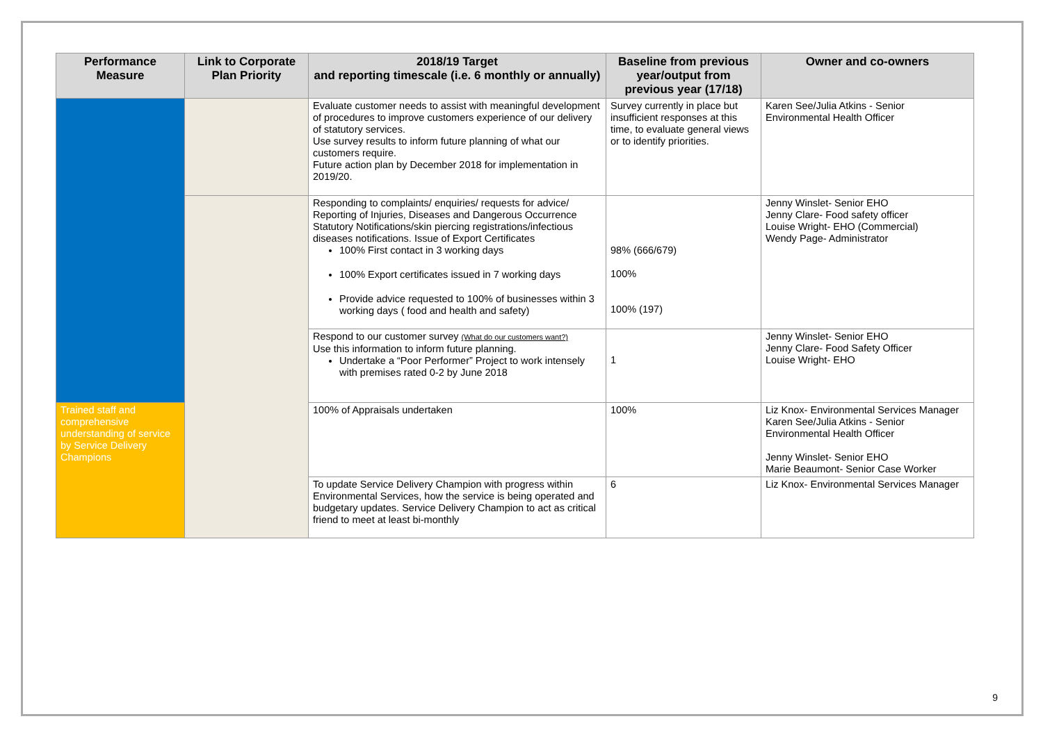| Performance Measure | Link to Corporate Plan Priority | 2018/19 Target and reporting timescale (i.e. 6 monthly or annually) | Baseline from previous year/output from previous year (17/18) | Owner and co-owners |
| --- | --- | --- | --- | --- |
| | | Evaluate customer needs to assist with meaningful development of procedures to improve customers experience of our delivery of statutory services. Use survey results to inform future planning of what our customers require. Future action plan by December 2018 for implementation in 2019/20. | Survey currently in place but insufficient responses at this time, to evaluate general views or to identify priorities. | Karen See/Julia Atkins - Senior Environmental Health Officer |
| | | Responding to complaints/ enquiries/ requests for advice/ Reporting of Injuries, Diseases and Dangerous Occurrence Statutory Notifications/skin piercing registrations/infectious diseases notifications. Issue of Export Certificates 100% First contact in 3 working days 100% Export certificates issued in 7 working days Provide advice requested to 100% of businesses within 3 working days ( food and health and safety) | 98% (666/679) 100% 100% (197) | Jenny Winslet- Senior EHO Jenny Clare- Food safety officer Louise Wright- EHO (Commercial) Wendy Page- Administrator |
| | | Respond to our customer survey (What do our customers want?) Use this information to inform future planning. Undertake a “Poor Performer” Project to work intensely with premises rated 0-2 by June 2018 | 1 | Jenny Winslet- Senior EHO Jenny Clare- Food Safety Officer Louise Wright- EHO |
| Trained staff and comprehensive understanding of service by Service Delivery Champions | | 100% of Appraisals undertaken | 100% | Liz Knox- Environmental Services Manager Karen See/Julia Atkins - Senior Environmental Health Officer Jenny Winslet- Senior EHO Marie Beaumont- Senior Case Worker |
| | | To update Service Delivery Champion with progress within Environmental Services, how the service is being operated and budgetary updates. Service Delivery Champion to act as critical friend to meet at least bi-monthly | 6 | Liz Knox- Environmental Services Manager |
9